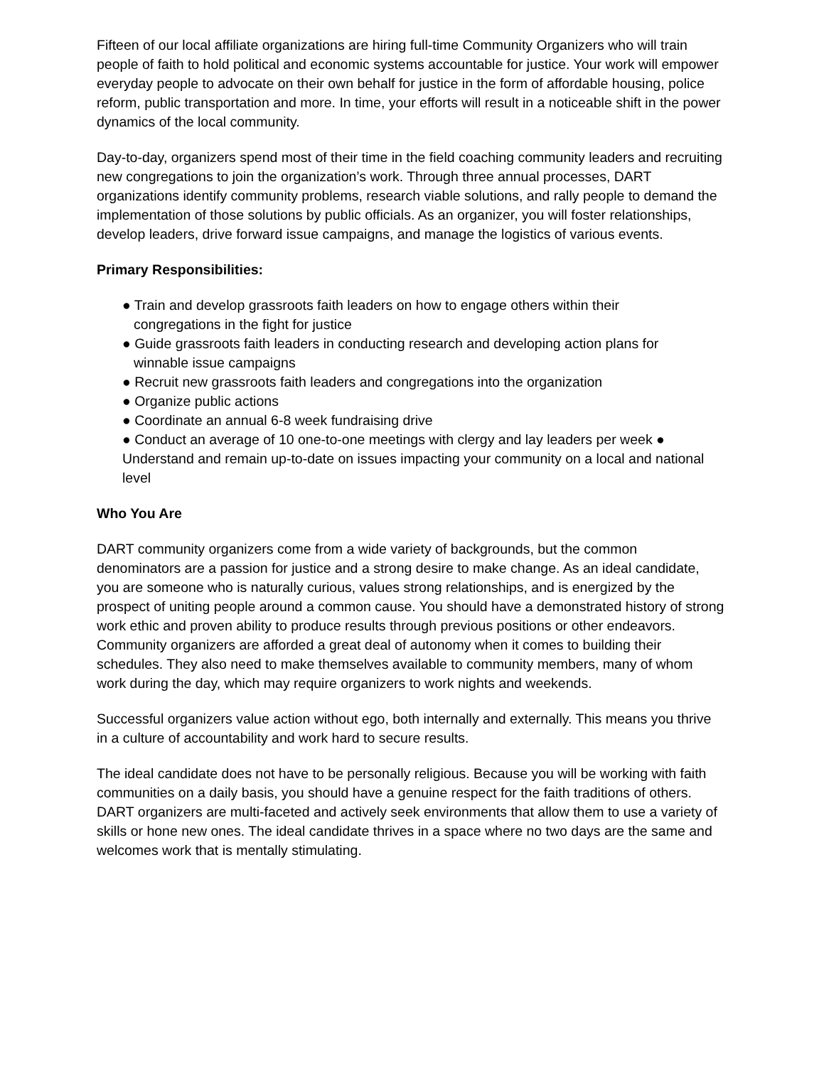Fifteen of our local affiliate organizations are hiring full-time Community Organizers who will train people of faith to hold political and economic systems accountable for justice. Your work will empower everyday people to advocate on their own behalf for justice in the form of affordable housing, police reform, public transportation and more. In time, your efforts will result in a noticeable shift in the power dynamics of the local community.
Day-to-day, organizers spend most of their time in the field coaching community leaders and recruiting new congregations to join the organization’s work. Through three annual processes, DART organizations identify community problems, research viable solutions, and rally people to demand the implementation of those solutions by public officials. As an organizer, you will foster relationships, develop leaders, drive forward issue campaigns, and manage the logistics of various events.
Primary Responsibilities:
● Train and develop grassroots faith leaders on how to engage others within their
congregations in the fight for justice
● Guide grassroots faith leaders in conducting research and developing action plans for
winnable issue campaigns
● Recruit new grassroots faith leaders and congregations into the organization
● Organize public actions
● Coordinate an annual 6-8 week fundraising drive
● Conduct an average of 10 one-to-one meetings with clergy and lay leaders per week ● Understand and remain up-to-date on issues impacting your community on a local and national level
Who You Are
DART community organizers come from a wide variety of backgrounds, but the common denominators are a passion for justice and a strong desire to make change. As an ideal candidate, you are someone who is naturally curious, values strong relationships, and is energized by the prospect of uniting people around a common cause. You should have a demonstrated history of strong work ethic and proven ability to produce results through previous positions or other endeavors. Community organizers are afforded a great deal of autonomy when it comes to building their schedules. They also need to make themselves available to community members, many of whom work during the day, which may require organizers to work nights and weekends.
Successful organizers value action without ego, both internally and externally. This means you thrive in a culture of accountability and work hard to secure results.
The ideal candidate does not have to be personally religious. Because you will be working with faith communities on a daily basis, you should have a genuine respect for the faith traditions of others.
DART organizers are multi-faceted and actively seek environments that allow them to use a variety of skills or hone new ones. The ideal candidate thrives in a space where no two days are the same and welcomes work that is mentally stimulating.